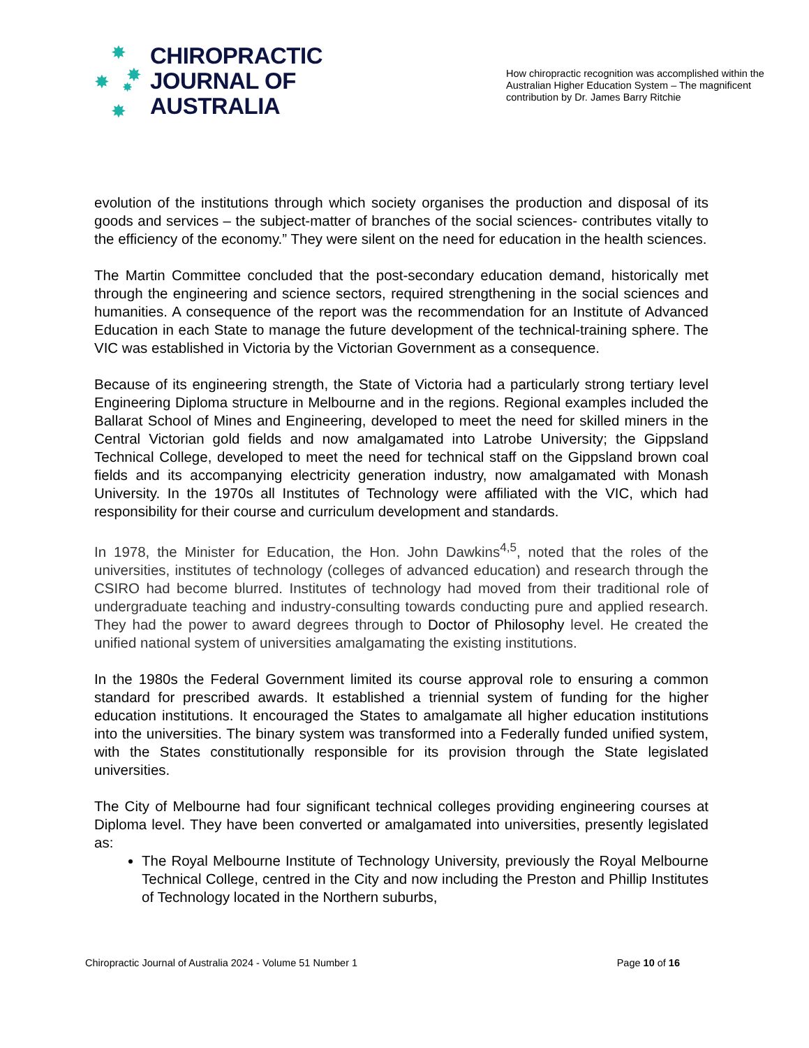✸
✸ ✸
✸
✸
CHIROPRACTIC
JOURNAL OF
AUSTRALIA
How chiropractic recognition was accomplished within the Australian Higher Education System – The magnificent contribution by Dr. James Barry Ritchie
evolution of the institutions through which society organises the production and disposal of its goods and services – the subject-matter of branches of the social sciences- contributes vitally to the efficiency of the economy.” They were silent on the need for education in the health sciences.
The Martin Committee concluded that the post-secondary education demand, historically met through the engineering and science sectors, required strengthening in the social sciences and humanities. A consequence of the report was the recommendation for an Institute of Advanced Education in each State to manage the future development of the technical-training sphere. The VIC was established in Victoria by the Victorian Government as a consequence.
Because of its engineering strength, the State of Victoria had a particularly strong tertiary level Engineering Diploma structure in Melbourne and in the regions. Regional examples included the Ballarat School of Mines and Engineering, developed to meet the need for skilled miners in the Central Victorian gold fields and now amalgamated into Latrobe University; the Gippsland Technical College, developed to meet the need for technical staff on the Gippsland brown coal fields and its accompanying electricity generation industry, now amalgamated with Monash University. In the 1970s all Institutes of Technology were affiliated with the VIC, which had responsibility for their course and curriculum development and standards.
In 1978, the Minister for Education, the Hon. John Dawkins<sup>4,5</sup>, noted that the roles of the universities, institutes of technology (colleges of advanced education) and research through the CSIRO had become blurred. Institutes of technology had moved from their traditional role of undergraduate teaching and industry-consulting towards conducting pure and applied research. They had the power to award degrees through to Doctor of Philosophy level. He created the unified national system of universities amalgamating the existing institutions.
In the 1980s the Federal Government limited its course approval role to ensuring a common standard for prescribed awards. It established a triennial system of funding for the higher education institutions. It encouraged the States to amalgamate all higher education institutions into the universities. The binary system was transformed into a Federally funded unified system, with the States constitutionally responsible for its provision through the State legislated universities.
The City of Melbourne had four significant technical colleges providing engineering courses at Diploma level. They have been converted or amalgamated into universities, presently legislated as:
The Royal Melbourne Institute of Technology University, previously the Royal Melbourne Technical College, centred in the City and now including the Preston and Phillip Institutes of Technology located in the Northern suburbs,
Chiropractic Journal of Australia 2024 - Volume 51 Number 1 Page 10 of 16